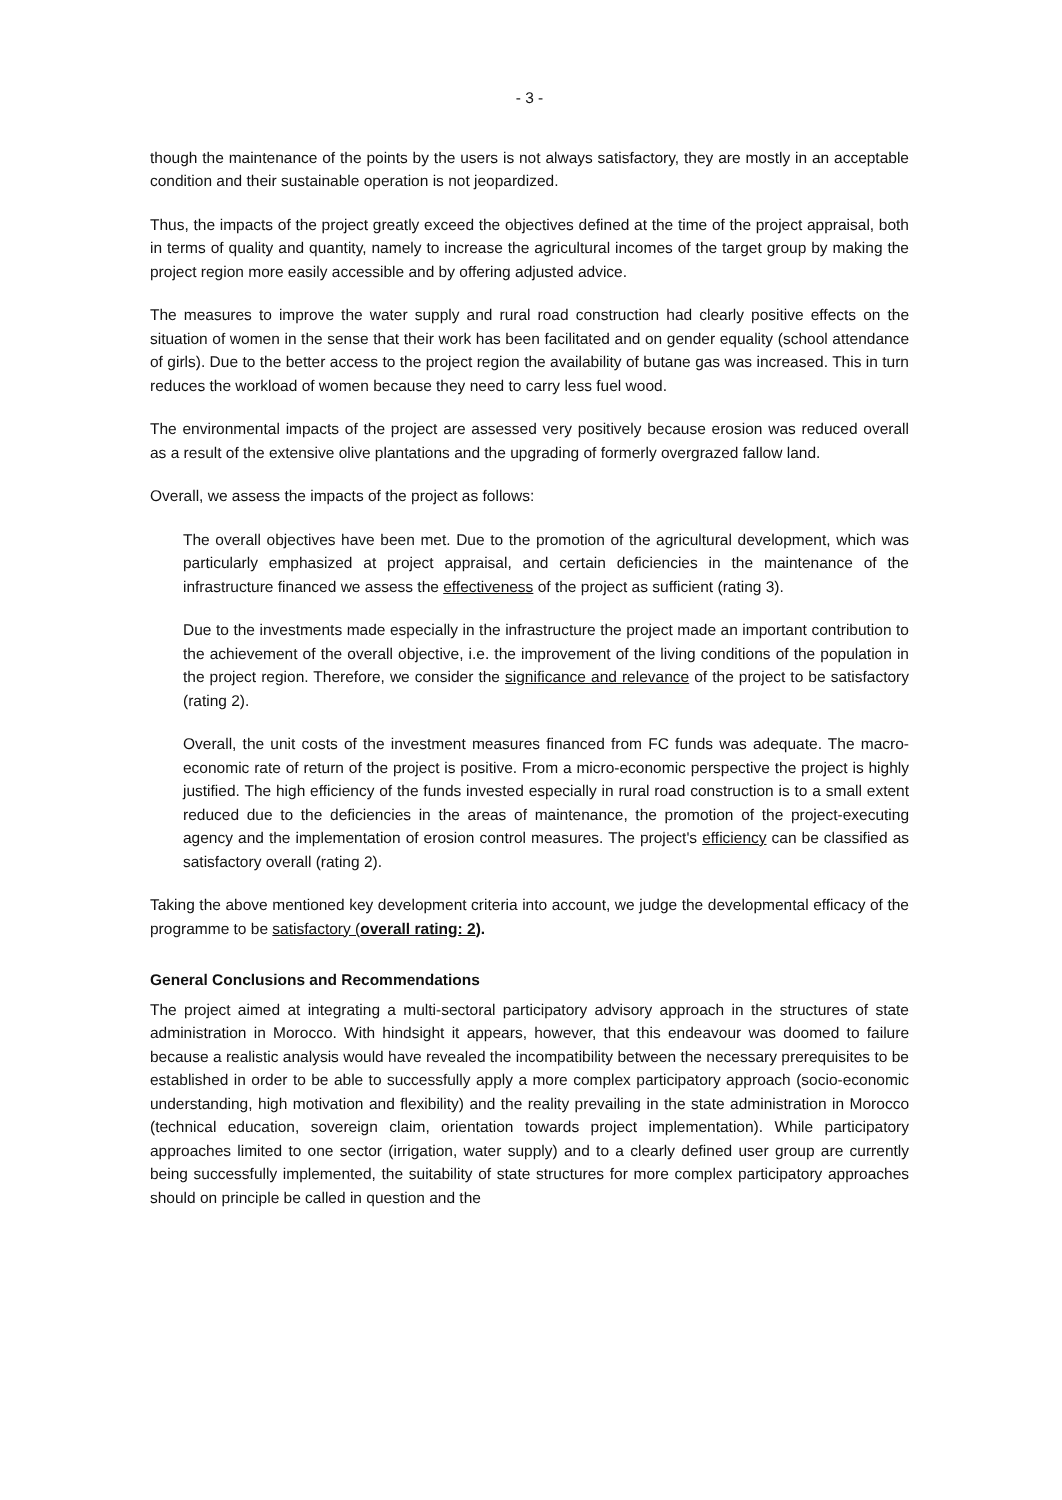- 3 -
though the maintenance of the points by the users is not always satisfactory, they are mostly in an acceptable condition and their sustainable operation is not jeopardized.
Thus, the impacts of the project greatly exceed the objectives defined at the time of the project appraisal, both in terms of quality and quantity, namely to increase the agricultural incomes of the target group by making the project region more easily accessible and by offering adjusted advice.
The measures to improve the water supply and rural road construction had clearly positive effects on the situation of women in the sense that their work has been facilitated and on gender equality (school attendance of girls). Due to the better access to the project region the availability of butane gas was increased. This in turn reduces the workload of women because they need to carry less fuel wood.
The environmental impacts of the project are assessed very positively because erosion was reduced overall as a result of the extensive olive plantations and the upgrading of formerly overgrazed fallow land.
Overall, we assess the impacts of the project as follows:
The overall objectives have been met. Due to the promotion of the agricultural development, which was particularly emphasized at project appraisal, and certain deficiencies in the maintenance of the infrastructure financed we assess the effectiveness of the project as sufficient (rating 3).
Due to the investments made especially in the infrastructure the project made an important contribution to the achievement of the overall objective, i.e. the improvement of the living conditions of the population in the project region. Therefore, we consider the significance and relevance of the project to be satisfactory (rating 2).
Overall, the unit costs of the investment measures financed from FC funds was adequate. The macro-economic rate of return of the project is positive. From a micro-economic perspective the project is highly justified. The high efficiency of the funds invested especially in rural road construction is to a small extent reduced due to the deficiencies in the areas of maintenance, the promotion of the project-executing agency and the implementation of erosion control measures. The project's efficiency can be classified as satisfactory overall (rating 2).
Taking the above mentioned key development criteria into account, we judge the developmental efficacy of the programme to be satisfactory (overall rating: 2).
General Conclusions and Recommendations
The project aimed at integrating a multi-sectoral participatory advisory approach in the structures of state administration in Morocco. With hindsight it appears, however, that this endeavour was doomed to failure because a realistic analysis would have revealed the incompatibility between the necessary prerequisites to be established in order to be able to successfully apply a more complex participatory approach (socio-economic understanding, high motivation and flexibility) and the reality prevailing in the state administration in Morocco (technical education, sovereign claim, orientation towards project implementation). While participatory approaches limited to one sector (irrigation, water supply) and to a clearly defined user group are currently being successfully implemented, the suitability of state structures for more complex participatory approaches should on principle be called in question and the